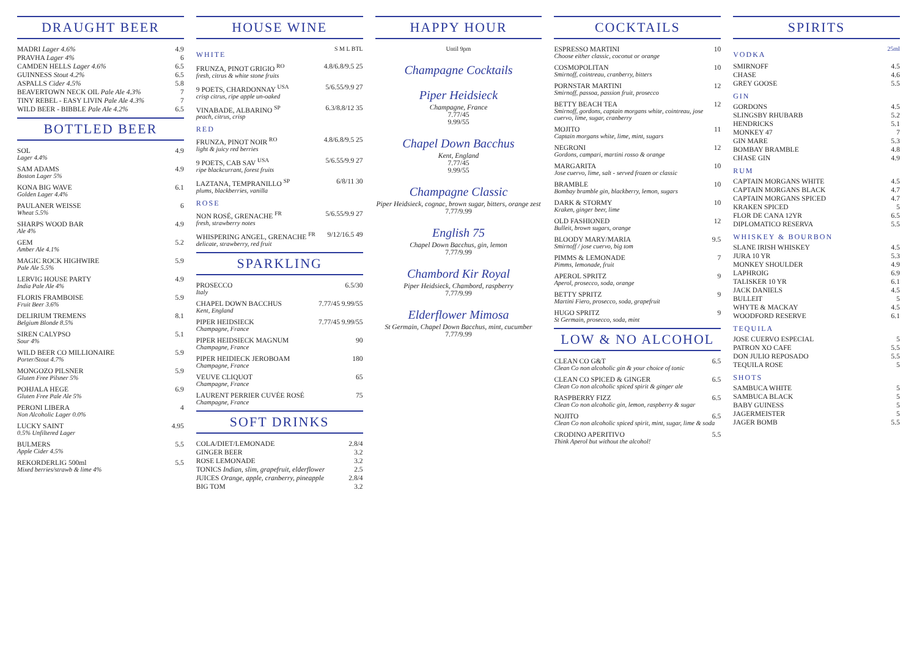DRAUGHT BEER
MADRI Lager 4.6% 4.9
PRAVHA Lager 4% 6
CAMDEN HELLS Lager 4.6% 6.5
GUINNESS Stout 4.2% 6.5
ASPALLS Cider 4.5% 5.8
BEAVERTOWN NECK OIL Pale Ale 4.3% 7
TINY REBEL - EASY LIVIN Pale Ale 4.3% 7
WILD BEER - BIBBLE Pale Ale 4.2% 6.5
BOTTLED BEER
SOL 4.9
Lager 4.4%
SAM ADAMS 4.9
Boston Lager 5%
KONA BIG WAVE 6.1
Golden Lager 4.4%
PAULANER WEISSE 6
Wheat 5.5%
SHARPS WOOD BAR 4.9
Ale 4%
GEM 5.2
Amber Ale 4.1%
MAGIC ROCK HIGHWIRE 5.9
Pale Ale 5.5%
LERVIG HOUSE PARTY 4.9
India Pale Ale 4%
FLORIS FRAMBOISE 5.9
Fruit Beer 3.6%
DELIRIUM TREMENS 8.1
Belgium Blonde 8.5%
SIREN CALYPSO 5.1
Sour 4%
WILD BEER CO MILLIONAIRE 5.9
Porter/Stout 4.7%
MONGOZO PILSNER 5.9
Gluten Free Pilsner 5%
POHJALA HEGE 6.9
Gluten Free Pale Ale 5%
PERONI LIBERA 4
Non Alcoholic Lager 0.0%
LUCKY SAINT 4.95
0.5% Unfiltered Lager
BULMERS 5.5
Apple Cider 4.5%
REKORDERLIG 500ml 5.5
Mixed berries/strawb & lime 4%
HOUSE WINE
WHITE
S M L BTL
FRUNZA, PINOT GRIGIO <sup>RO</sup> 4.8/6.8/9.5 25
fresh, citrus & white stone fruits
9 POETS, CHARDONNAY <sup>USA</sup> 5/6.55/9.9 27
crisp citrus, ripe apple un-oaked
VINABADE, ALBARINO <sup>SP</sup> 6.3/8.8/12 35
peach, citrus, crisp
RED
FRUNZA, PINOT NOIR <sup>RO</sup> 4.8/6.8/9.5 25
light & juicy red berries
9 POETS, CAB SAV <sup>USA</sup> 5/6.55/9.9 27
ripe blackcurrant, forest fruits
LAZTANA, TEMPRANILLO <sup>SP</sup> 6/8/11 30
plums, blackberries, vanilla
ROSE
NON ROSÉ, GRENACHE <sup>FR</sup> 5/6.55/9.9 27
fresh, strawberry notes
WHISPERING ANGEL, GRENACHE <sup>FR</sup> 9/12/16.5 49
delicate, strawberry, red fruit
SPARKLING
PROSECCO 6.5/30
Italy
CHAPEL DOWN BACCHUS 7.77/45 9.99/55
Kent, England
PIPER HEIDSIECK 7.77/45 9.99/55
Champagne, France
PIPER HEIDSIECK MAGNUM 90
Champagne, France
PIPER HEIDIECK JEROBOAM 180
Champagne, France
VEUVE CLIQUOT 65
Champagne, France
LAURENT PERRIER CUVÉE ROSÉ 75
Champagne, France
SOFT DRINKS
COLA/DIET/LEMONADE 2.8/4
GINGER BEER 3.2
ROSE LEMONADE 3.2
TONICS Indian, slim, grapefruit, elderflower 2.5
JUICES Orange, apple, cranberry, pineapple 2.8/4
BIG TOM 3.2
HAPPY HOUR
Until 9pm
Champagne Cocktails
Piper Heidsieck
Champagne, France
7.77/45
9.99/55
Chapel Down Bacchus
Kent, England
7.77/45
9.99/55
Champagne Classic
Piper Heidsieck, cognac, brown sugar, bitters, orange zest
7.77/9.99
English 75
Chapel Down Bacchus, gin, lemon
7.77/9.99
Chambord Kir Royal
Piper Heidsieck, Chambord, raspberry
7.77/9.99
Elderflower Mimosa
St Germain, Chapel Down Bacchus, mint, cucumber
7.77/9.99
COCKTAILS
ESPRESSO MARTINI 10
Choose either classic, coconut or orange
COSMOPOLITAN 10
Smirnoff, cointreau, cranberry, bitters
PORNSTAR MARTINI 12
Smirnoff, passoa, passion fruit, prosecco
BETTY BEACH TEA 12
Smirnoff, gordons, captain morgans white, cointreau, jose cuervo, lime, sugar, cranberry
MOJITO 11
Captain morgans white, lime, mint, sugars
NEGRONI 12
Gordons, campari, martini rosso & orange
MARGARITA 10
Jose cuervo, lime, salt - served frozen or classic
BRAMBLE 10
Bombay bramble gin, blackberry, lemon, sugars
DARK & STORMY 10
Kraken, ginger beer, lime
OLD FASHIONED 12
Bulleit, brown sugars, orange
BLOODY MARY/MARIA 9.5
Smirnoff / jose cuervo, big tom
PIMMS & LEMONADE 7
Pimms, lemonade, fruit
APEROL SPRITZ 9
Aperol, prosecco, soda, orange
BETTY SPRITZ 9
Martini Fiero, prosecco, soda, grapefruit
HUGO SPRITZ 9
St Germain, prosecco, soda, mint
LOW & NO ALCOHOL
CLEAN CO G&T 6.5
Clean Co non alcoholic gin & your choice of tonic
CLEAN CO SPICED & GINGER 6.5
Clean Co non alcoholic spiced spirit & ginger ale
RASPBERRY FIZZ 6.5
Clean Co non alcoholic gin, lemon, raspberry & sugar
NOJITO 6.5
Clean Co non alcoholic spiced spirit, mint, sugar, lime & soda
CRODINO APERITIVO 5.5
Think Aperol but without the alcohol!
SPIRITS
VODKA
25ml
SMIRNOFF 4.5
CHASE 4.6
GREY GOOSE 5.5
GIN
GORDONS 4.5
SLINGSBY RHUBARB 5.2
HENDRICKS 5.1
MONKEY 47 7
GIN MARE 5.3
BOMBAY BRAMBLE 4.8
CHASE GIN 4.9
RUM
CAPTAIN MORGANS WHITE 4.5
CAPTAIN MORGANS BLACK 4.7
CAPTAIN MORGANS SPICED 4.7
KRAKEN SPICED 5
FLOR DE CANA 12YR 6.5
DIPLOMATICO RESERVA 5.5
WHISKEY & BOURBON
SLANE IRISH WHISKEY 4.5
JURA 10 YR 5.3
MONKEY SHOULDER 4.9
LAPHROIG 6.9
TALISKER 10 YR 6.1
JACK DANIELS 4.5
BULLEIT 5
WHYTE & MACKAY 4.5
WOODFORD RESERVE 6.1
TEQUILA
JOSE CUERVO ESPECIAL 5
PATRON XO CAFE 5.5
DON JULIO REPOSADO 5.5
TEQUILA ROSE 5
SHOTS
SAMBUCA WHITE 5
SAMBUCA BLACK 5
BABY GUINESS 5
JAGERMEISTER 5
JAGER BOMB 5.5